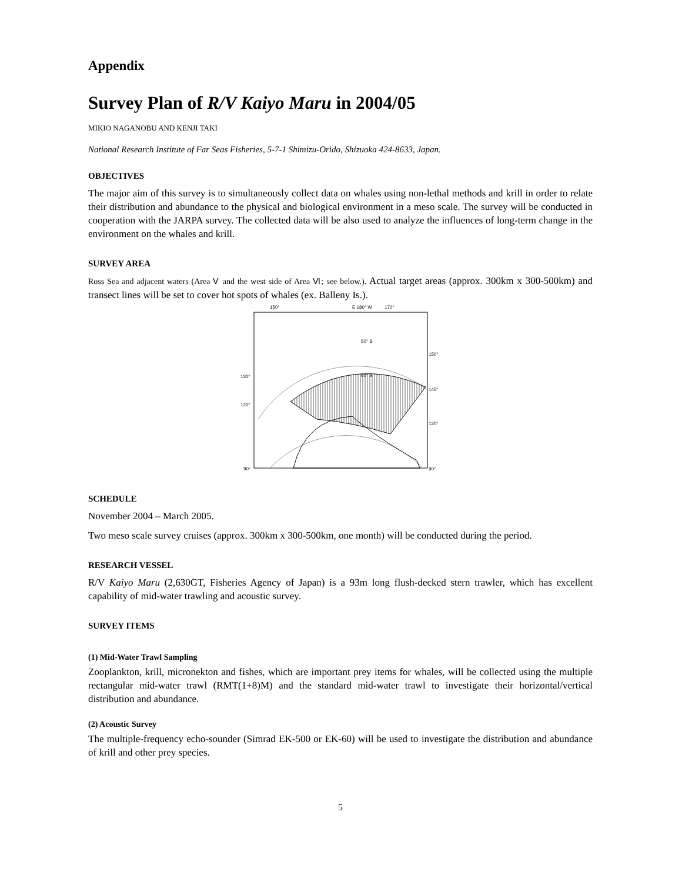Appendix
Survey Plan of R/V Kaiyo Maru in 2004/05
MIKIO NAGANOBU AND KENJI TAKI
National Research Institute of Far Seas Fisheries, 5-7-1 Shimizu-Orido, Shizuoka 424-8633, Japan.
OBJECTIVES
The major aim of this survey is to simultaneously collect data on whales using non-lethal methods and krill in order to relate their distribution and abundance to the physical and biological environment in a meso scale. The survey will be conducted in cooperation with the JARPA survey. The collected data will be also used to analyze the influences of long-term change in the environment on the whales and krill.
SURVEY AREA
Ross Sea and adjacent waters (Area Ⅴ and the west side of Area Ⅵ; see below.). Actual target areas (approx. 300km x 300-500km) and transect lines will be set to cover hot spots of whales (ex. Balleny Is.).
150°
E 180° W
170°
50° S
60° S
150°
145°
120°
90°
130°
120°
90°
SCHEDULE
November 2004 – March 2005.
Two meso scale survey cruises (approx. 300km x 300-500km, one month) will be conducted during the period.
RESEARCH VESSEL
R/V Kaiyo Maru (2,630GT, Fisheries Agency of Japan) is a 93m long flush-decked stern trawler, which has excellent capability of mid-water trawling and acoustic survey.
SURVEY ITEMS
(1) Mid-Water Trawl Sampling
Zooplankton, krill, micronekton and fishes, which are important prey items for whales, will be collected using the multiple rectangular mid-water trawl (RMT(1+8)M) and the standard mid-water trawl to investigate their horizontal/vertical distribution and abundance.
(2) Acoustic Survey
The multiple-frequency echo-sounder (Simrad EK-500 or EK-60) will be used to investigate the distribution and abundance of krill and other prey species.
5